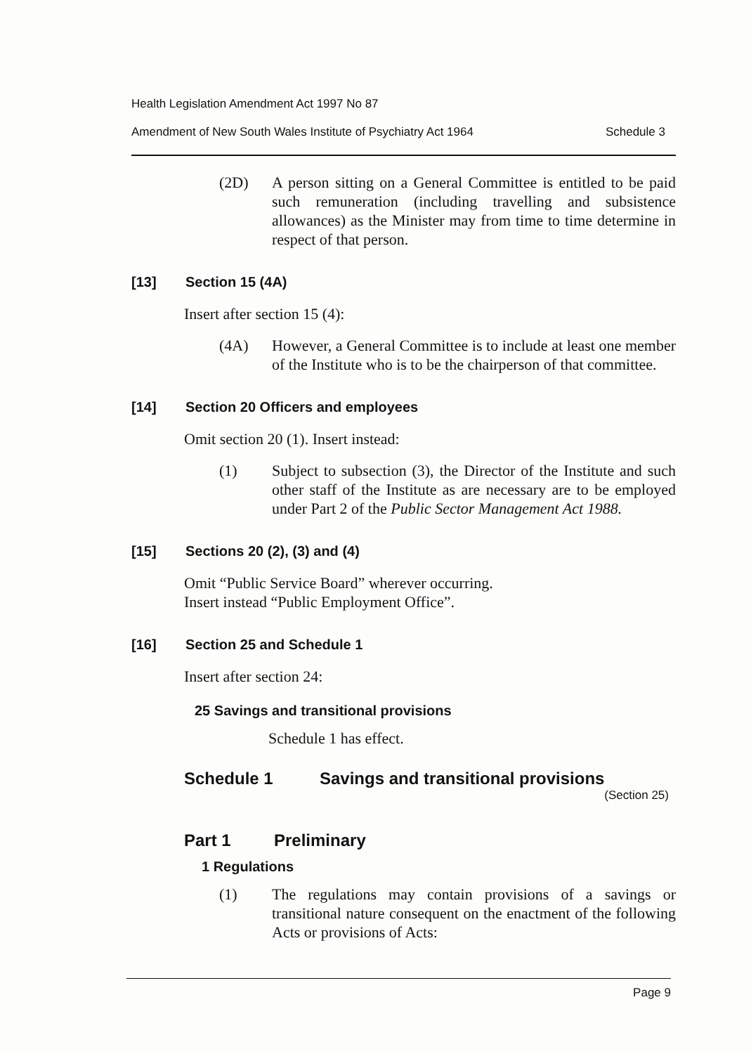Health Legislation Amendment Act 1997 No 87
Amendment of New South Wales Institute of Psychiatry Act 1964 Schedule 3
(2D) A person sitting on a General Committee is entitled to be paid such remuneration (including travelling and subsistence allowances) as the Minister may from time to time determine in respect of that person.
[13] Section 15 (4A)
Insert after section 15 (4):
(4A) However, a General Committee is to include at least one member of the Institute who is to be the chairperson of that committee.
[14] Section 20 Officers and employees
Omit section 20 (1). Insert instead:
(1) Subject to subsection (3), the Director of the Institute and such other staff of the Institute as are necessary are to be employed under Part 2 of the Public Sector Management Act 1988.
[15] Sections 20 (2), (3) and (4)
Omit “Public Service Board” wherever occurring.
Insert instead “Public Employment Office”.
[16] Section 25 and Schedule 1
Insert after section 24:
25 Savings and transitional provisions
Schedule 1 has effect.
Schedule 1 Savings and transitional provisions
(Section 25)
Part 1 Preliminary
1 Regulations
(1) The regulations may contain provisions of a savings or transitional nature consequent on the enactment of the following Acts or provisions of Acts:
Page 9